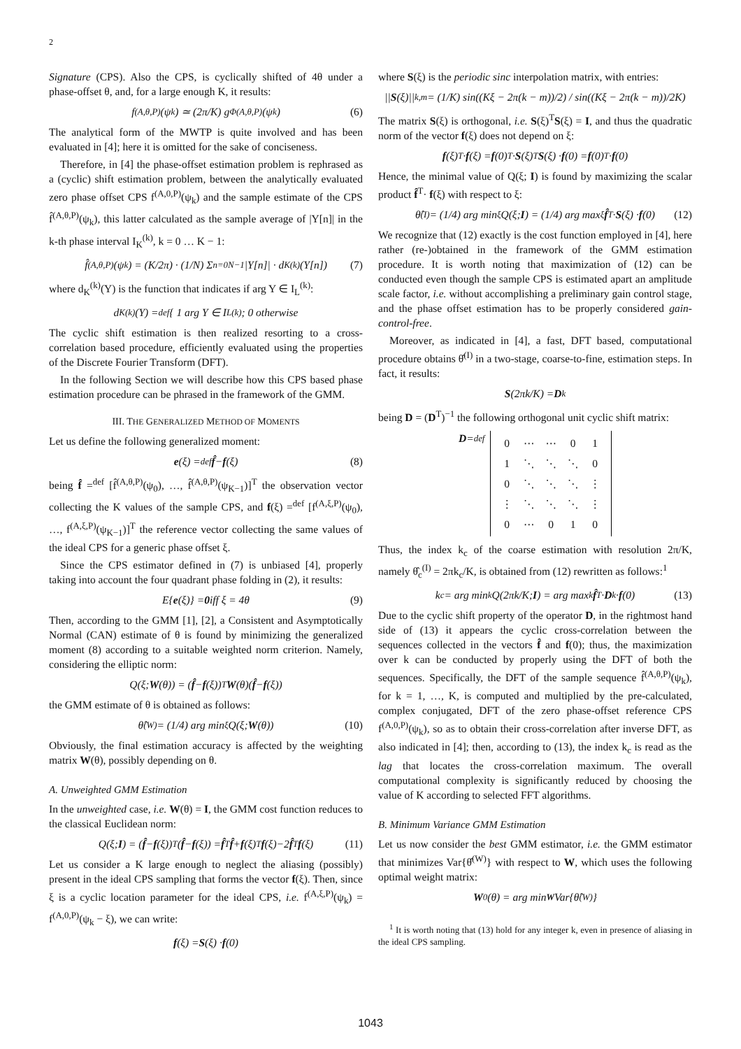2
Signature (CPS). Also the CPS, is cyclically shifted of 4θ under a phase-offset θ, and, for a large enough K, it results:
f<sup>(A,θ,P)</sup>(ψ<sub>k</sub>) ≃ (2π/K) g<sub>Φ</sub><sup>(A,θ,P)</sup>(ψ<sub>k</sub>) (6)
The analytical form of the MWTP is quite involved and has been evaluated in [4]; here it is omitted for the sake of conciseness.
Therefore, in [4] the phase-offset estimation problem is rephrased as a (cyclic) shift estimation problem, between the analytically evaluated zero phase offset CPS f<sup>(A,0,P)</sup>(ψ<sub>k</sub>) and the sample estimate of the CPS f̂<sup>(A,θ,P)</sup>(ψ<sub>k</sub>), this latter calculated as the sample average of |Y[n]| in the k-th phase interval I<sub>K</sub><sup>(k)</sup>, k = 0 … K − 1:
f̂<sup>(A,θ,P)</sup>(ψ<sub>k</sub>) = (K/2π) · (1/N) Σ<sub>n=0</sub><sup>N−1</sup> |Y[n]| · d<sub>K</sub><sup>(k)</sup>(Y[n]) (7)
where d<sub>K</sub><sup>(k)</sup>(Y) is the function that indicates if arg Y ∈ I<sub>L</sub><sup>(k)</sup>:
d<sub>K</sub><sup>(k)</sup>(Y) =<sup>def</sup> { 1 arg Y ∈ I<sub>L</sub><sup>(k)</sup> ; 0 otherwise
The cyclic shift estimation is then realized resorting to a cross-correlation based procedure, efficiently evaluated using the properties of the Discrete Fourier Transform (DFT).
In the following Section we will describe how this CPS based phase estimation procedure can be phrased in the framework of the GMM.
III. THE GENERALIZED METHOD OF MOMENTS
Let us define the following generalized moment:
e (ξ) =<sup>def</sup> f̂ − f (ξ) (8)
being f̂ =<sup>def</sup> [f̂<sup>(A,θ,P)</sup>(ψ<sub>0</sub>), …, f̂<sup>(A,θ,P)</sup>(ψ<sub>K−1</sub>)]<sup>T</sup> the observation vector collecting the K values of the sample CPS, and f(ξ) =<sup>def</sup> [f<sup>(A,ξ,P)</sup>(ψ<sub>0</sub>), …, f<sup>(A,ξ,P)</sup>(ψ<sub>K−1</sub>)]<sup>T</sup> the reference vector collecting the same values of the ideal CPS for a generic phase offset ξ.
Since the CPS estimator defined in (7) is unbiased [4], properly taking into account the four quadrant phase folding in (2), it results:
E{ e (ξ)} = 0 iff ξ = 4θ (9)
Then, according to the GMM [1], [2], a Consistent and Asymptotically Normal (CAN) estimate of θ is found by minimizing the generalized moment (8) according to a suitable weighted norm criterion. Namely, considering the elliptic norm:
Q(ξ; W (θ)) = (f̂ − f (ξ))<sup>T</sup> W (θ)(f̂ − f (ξ))
the GMM estimate of θ is obtained as follows:
θ̂<sup>(W)</sup> = (1/4) arg min<sub>ξ</sub> Q(ξ; W (θ)) (10)
Obviously, the final estimation accuracy is affected by the weighting matrix W(θ), possibly depending on θ.
A. Unweighted GMM Estimation
In the unweighted case, i.e. W(θ) = I, the GMM cost function reduces to the classical Euclidean norm:
Q(ξ; I) = (f̂ − f (ξ))<sup>T</sup>(f̂ − f (ξ)) = f̂<sup>T</sup> f̂ + f (ξ)<sup>T</sup> f (ξ)−2 f̂<sup>T</sup> f (ξ) (11)
Let us consider a K large enough to neglect the aliasing (possibly) present in the ideal CPS sampling that forms the vector f(ξ). Then, since ξ is a cyclic location parameter for the ideal CPS, i.e. f<sup>(A,ξ,P)</sup>(ψ<sub>k</sub>) = f<sup>(A,0,P)</sup>(ψ<sub>k</sub> − ξ), we can write:
f (ξ) = S (ξ) · f (0)
where S(ξ) is the periodic sinc interpolation matrix, with entries:
|| S (ξ)||<sub>k,m</sub> = (1/K) sin((Kξ − 2π(k − m))/2) / sin((Kξ − 2π(k − m))/2K)
The matrix S(ξ) is orthogonal, i.e. S(ξ)<sup>T</sup>S(ξ) = I, and thus the quadratic norm of the vector f(ξ) does not depend on ξ:
f (ξ)<sup>T</sup> · f (ξ) = f (0)<sup>T</sup> · S (ξ)<sup>T</sup> S (ξ) · f (0) = f (0)<sup>T</sup> · f (0)
Hence, the minimal value of Q(ξ; I) is found by maximizing the scalar product f̂<sup>T</sup>· f(ξ) with respect to ξ:
θ̂<sup>(I)</sup> = (1/4) arg min<sub>ξ</sub> Q(ξ; I) = (1/4) arg max<sub>ξ</sub> f̂<sup>T</sup>· S (ξ) · f (0) (12)
We recognize that (12) exactly is the cost function employed in [4], here rather (re-)obtained in the framework of the GMM estimation procedure. It is worth noting that maximization of (12) can be conducted even though the sample CPS is estimated apart an amplitude scale factor, i.e. without accomplishing a preliminary gain control stage, and the phase offset estimation has to be properly considered gain-control-free.
Moreover, as indicated in [4], a fast, DFT based, computational procedure obtains θ̂<sup>(I)</sup> in a two-stage, coarse-to-fine, estimation steps. In fact, it results:
S (2πk/K) = D<sup>k</sup>
being D = (D<sup>T</sup>)<sup>−1</sup> the following orthogonal unit cyclic shift matrix:
D =<sup>def</sup>
| 0 | ⋯ | ⋯ | 0 | 1 |
| 1 | ⋱ | ⋱ | ⋱ | 0 |
| 0 | ⋱ | ⋱ | ⋱ | ⋮ |
| ⋮ | ⋱ | ⋱ | ⋱ | ⋮ |
| 0 | ⋯ | 0 | 1 | 0 |
Thus, the index k<sub>c</sub> of the coarse estimation with resolution 2π/K, namely θ̂<sub>c</sub><sup>(I)</sup> = 2πk<sub>c</sub>/K, is obtained from (12) rewritten as follows:<sup>1</sup>
k<sub>c</sub> = arg min<sub>k</sub> Q(2πk/K; I) = arg max<sub>k</sub> f̂<sup>T</sup>· D<sup>k</sup> · f (0) (13)
Due to the cyclic shift property of the operator D, in the rightmost hand side of (13) it appears the cyclic cross-correlation between the sequences collected in the vectors f̂ and f(0); thus, the maximization over k can be conducted by properly using the DFT of both the sequences. Specifically, the DFT of the sample sequence f̂<sup>(A,θ,P)</sup>(ψ<sub>k</sub>), for k = 1, …, K, is computed and multiplied by the pre-calculated, complex conjugated, DFT of the zero phase-offset reference CPS f<sup>(A,0,P)</sup>(ψ<sub>k</sub>), so as to obtain their cross-correlation after inverse DFT, as also indicated in [4]; then, according to (13), the index k<sub>c</sub> is read as the lag that locates the cross-correlation maximum. The overall computational complexity is significantly reduced by choosing the value of K according to selected FFT algorithms.
B. Minimum Variance GMM Estimation
Let us now consider the best GMM estimator, i.e. the GMM estimator that minimizes Var{θ̂<sup>(W)</sup>} with respect to W, which uses the following optimal weight matrix:
W<sub>0</sub>(θ) = arg min<sub>W</sub> Var{θ̂<sup>(W)</sup>}
<sup>1</sup> It is worth noting that (13) hold for any integer k, even in presence of aliasing in the ideal CPS sampling.
1043